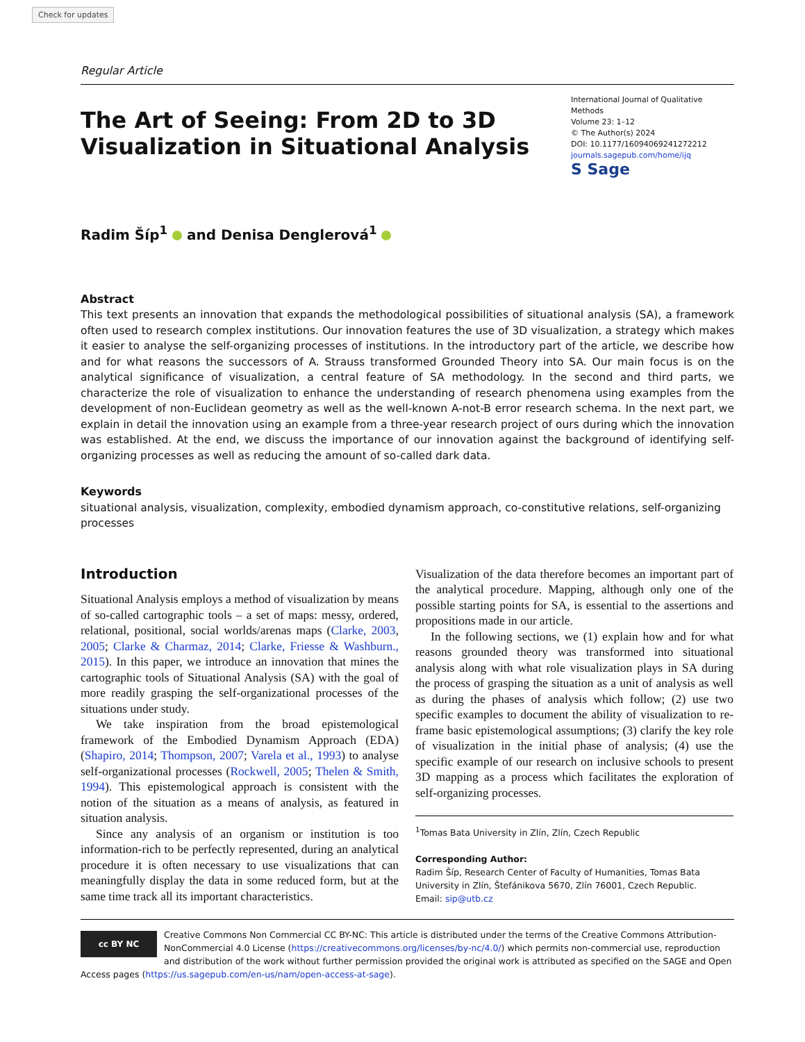Check for updates
Regular Article
The Art of Seeing: From 2D to 3D
Visualization in Situational Analysis
International Journal of Qualitative Methods
Volume 23: 1–12
© The Author(s) 2024
DOI: 10.1177/16094069241272212
journals.sagepub.com/home/ijq
S Sage
Radim Šíp<sup>1</sup> and Denisa Denglerová<sup>1</sup>
Abstract
This text presents an innovation that expands the methodological possibilities of situational analysis (SA), a framework often used to research complex institutions. Our innovation features the use of 3D visualization, a strategy which makes it easier to analyse the self-organizing processes of institutions. In the introductory part of the article, we describe how and for what reasons the successors of A. Strauss transformed Grounded Theory into SA. Our main focus is on the analytical significance of visualization, a central feature of SA methodology. In the second and third parts, we characterize the role of visualization to enhance the understanding of research phenomena using examples from the development of non-Euclidean geometry as well as the well-known A-not-B error research schema. In the next part, we explain in detail the innovation using an example from a three-year research project of ours during which the innovation was established. At the end, we discuss the importance of our innovation against the background of identifying self-organizing processes as well as reducing the amount of so-called dark data.
Keywords
situational analysis, visualization, complexity, embodied dynamism approach, co-constitutive relations, self-organizing processes
Introduction
Situational Analysis employs a method of visualization by means of so-called cartographic tools – a set of maps: messy, ordered, relational, positional, social worlds/arenas maps (Clarke, 2003, 2005; Clarke & Charmaz, 2014; Clarke, Friesse & Washburn., 2015). In this paper, we introduce an innovation that mines the cartographic tools of Situational Analysis (SA) with the goal of more readily grasping the self-organizational processes of the situations under study.
We take inspiration from the broad epistemological framework of the Embodied Dynamism Approach (EDA) (Shapiro, 2014; Thompson, 2007; Varela et al., 1993) to analyse self-organizational processes (Rockwell, 2005; Thelen & Smith, 1994). This epistemological approach is consistent with the notion of the situation as a means of analysis, as featured in situation analysis.
Since any analysis of an organism or institution is too information-rich to be perfectly represented, during an analytical procedure it is often necessary to use visualizations that can meaningfully display the data in some reduced form, but at the same time track all its important characteristics.
Visualization of the data therefore becomes an important part of the analytical procedure. Mapping, although only one of the possible starting points for SA, is essential to the assertions and propositions made in our article.
In the following sections, we (1) explain how and for what reasons grounded theory was transformed into situational analysis along with what role visualization plays in SA during the process of grasping the situation as a unit of analysis as well as during the phases of analysis which follow; (2) use two specific examples to document the ability of visualization to re-frame basic epistemological assumptions; (3) clarify the key role of visualization in the initial phase of analysis; (4) use the specific example of our research on inclusive schools to present 3D mapping as a process which facilitates the exploration of self-organizing processes.
<sup>1</sup> Tomas Bata University in Zlín, Zlín, Czech Republic
Corresponding Author:
Radim Šíp, Research Center of Faculty of Humanities, Tomas Bata University in Zlín, Štefánikova 5670, Zlín 76001, Czech Republic.
Email: sip@utb.cz
cc BY NC
Creative Commons Non Commercial CC BY-NC: This article is distributed under the terms of the Creative Commons Attribution-NonCommercial 4.0 License (https://creativecommons.org/licenses/by-nc/4.0/) which permits non-commercial use, reproduction and distribution of the work without further permission provided the original work is attributed as specified on the SAGE and Open Access pages (https://us.sagepub.com/en-us/nam/open-access-at-sage).